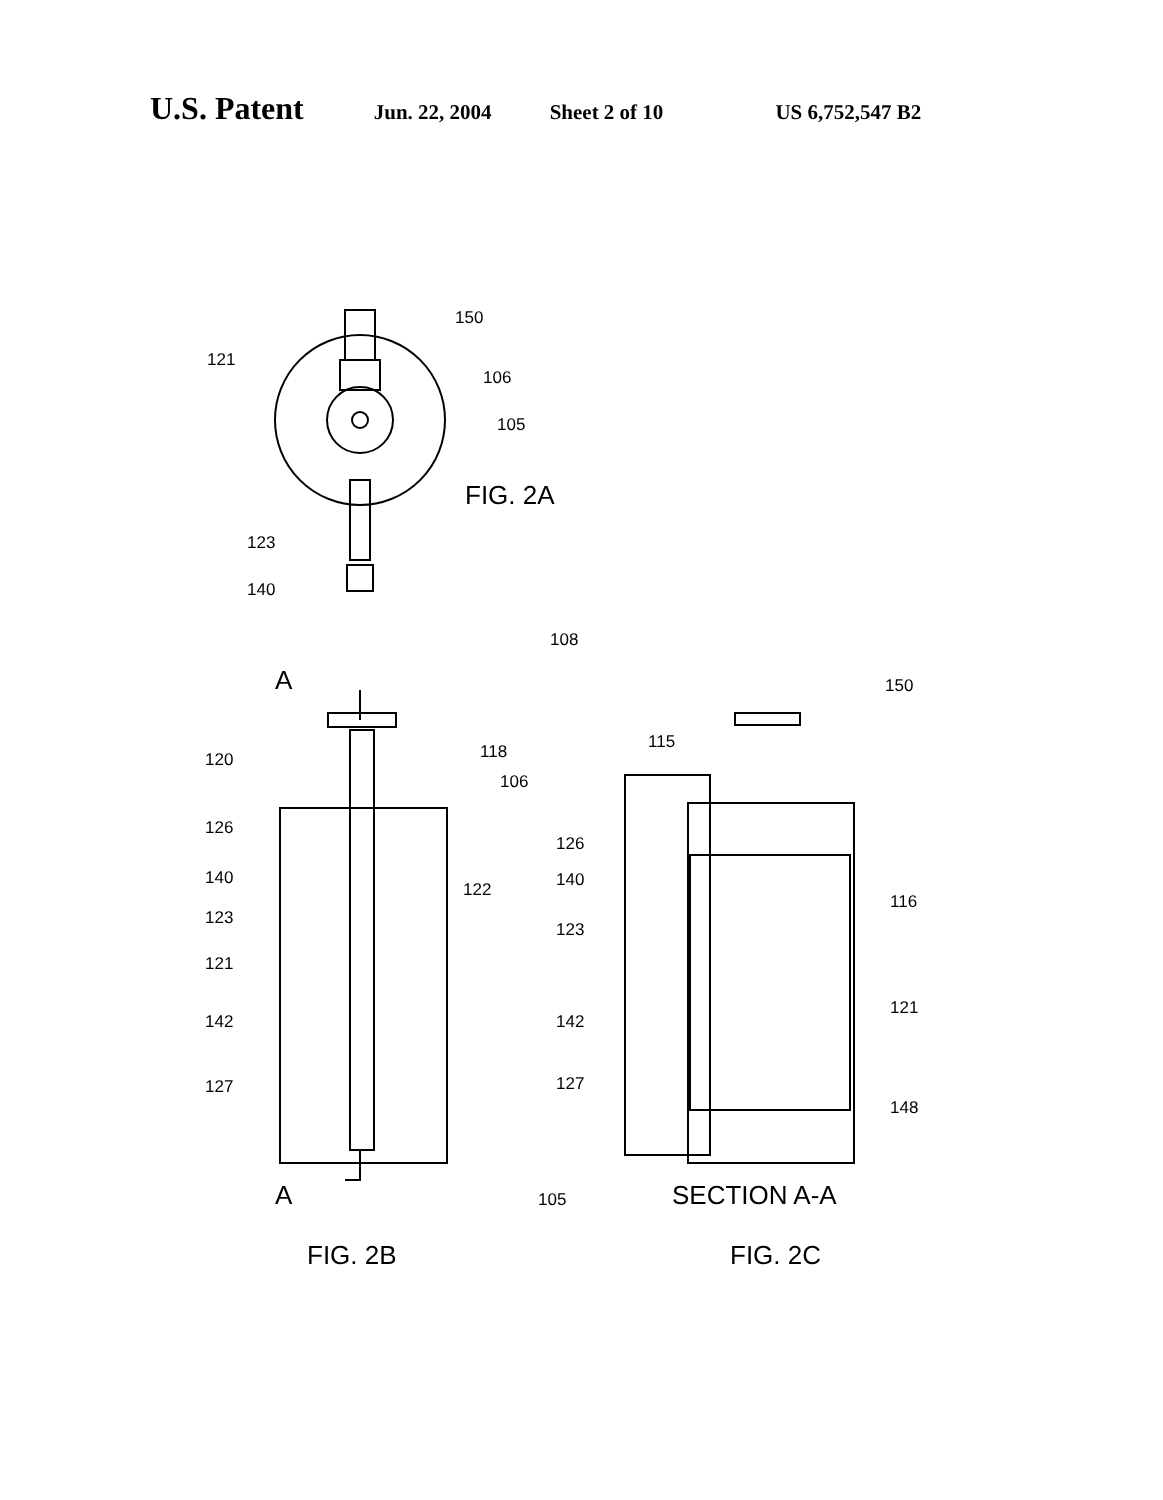U.S. Patent Jun. 22, 2004 Sheet 2 of 10 US 6,752,547 B2
150
121
106
105
FIG. 2A
123
140
108
A 150
118 115
120
106
126
126
140 140
122
116
123
123
121
121
142 142
127 127
148
A 105 SECTION A-A
FIG. 2B FIG. 2C